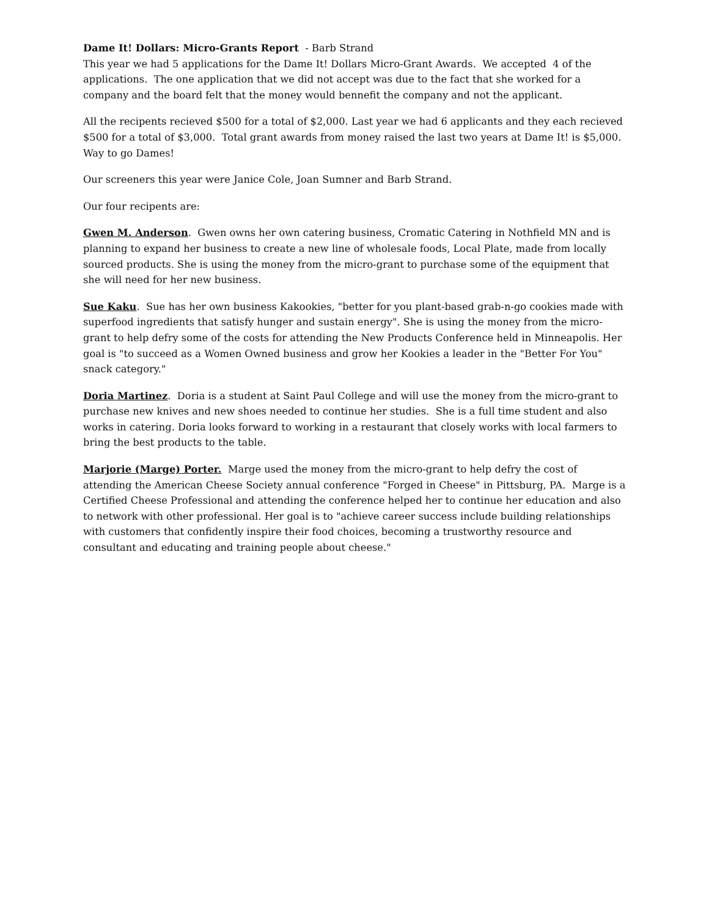Dame It! Dollars: Micro-Grants Report - Barb Strand
This year we had 5 applications for the Dame It! Dollars Micro-Grant Awards. We accepted 4 of the applications. The one application that we did not accept was due to the fact that she worked for a company and the board felt that the money would bennefit the company and not the applicant.
All the recipents recieved $500 for a total of $2,000. Last year we had 6 applicants and they each recieved $500 for a total of $3,000. Total grant awards from money raised the last two years at Dame It! is $5,000. Way to go Dames!
Our screeners this year were Janice Cole, Joan Sumner and Barb Strand.
Our four recipents are:
Gwen M. Anderson. Gwen owns her own catering business, Cromatic Catering in Nothfield MN and is planning to expand her business to create a new line of wholesale foods, Local Plate, made from locally sourced products. She is using the money from the micro-grant to purchase some of the equipment that she will need for her new business.
Sue Kaku. Sue has her own business Kakookies, "better for you plant-based grab-n-go cookies made with superfood ingredients that satisfy hunger and sustain energy". She is using the money from the micro-grant to help defry some of the costs for attending the New Products Conference held in Minneapolis. Her goal is "to succeed as a Women Owned business and grow her Kookies a leader in the "Better For You" snack category."
Doria Martinez. Doria is a student at Saint Paul College and will use the money from the micro-grant to purchase new knives and new shoes needed to continue her studies. She is a full time student and also works in catering. Doria looks forward to working in a restaurant that closely works with local farmers to bring the best products to the table.
Marjorie (Marge) Porter. Marge used the money from the micro-grant to help defry the cost of attending the American Cheese Society annual conference "Forged in Cheese" in Pittsburg, PA. Marge is a Certified Cheese Professional and attending the conference helped her to continue her education and also to network with other professional. Her goal is to "achieve career success include building relationships with customers that confidently inspire their food choices, becoming a trustworthy resource and consultant and educating and training people about cheese."